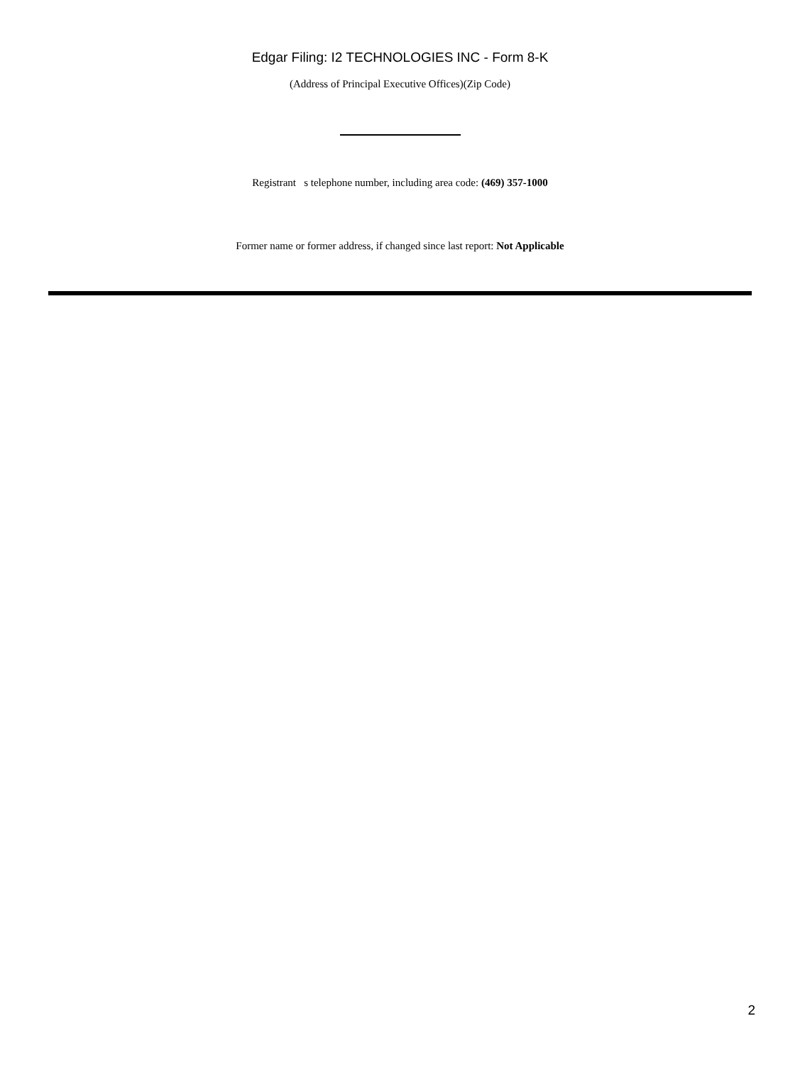Edgar Filing: I2 TECHNOLOGIES INC - Form 8-K
(Address of Principal Executive Offices)(Zip Code)
Registrant s telephone number, including area code: (469) 357-1000
Former name or former address, if changed since last report: Not Applicable
2